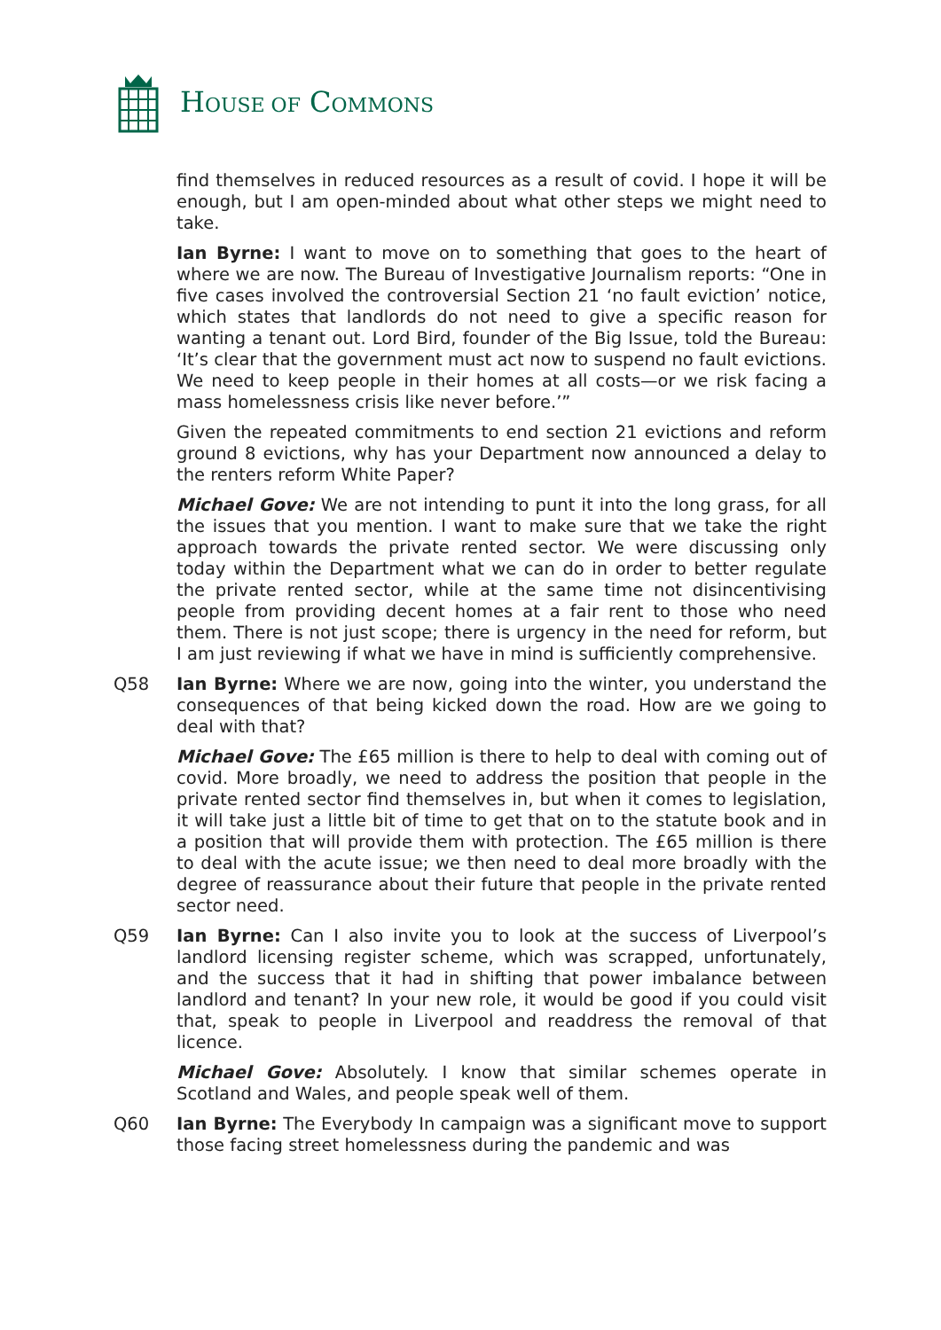HOUSE OF COMMONS
find themselves in reduced resources as a result of covid. I hope it will be enough, but I am open-minded about what other steps we might need to take.
Ian Byrne: I want to move on to something that goes to the heart of where we are now. The Bureau of Investigative Journalism reports: “One in five cases involved the controversial Section 21 ‘no fault eviction’ notice, which states that landlords do not need to give a specific reason for wanting a tenant out. Lord Bird, founder of the Big Issue, told the Bureau: ‘It’s clear that the government must act now to suspend no fault evictions. We need to keep people in their homes at all costs—or we risk facing a mass homelessness crisis like never before.’”
Given the repeated commitments to end section 21 evictions and reform ground 8 evictions, why has your Department now announced a delay to the renters reform White Paper?
Michael Gove: We are not intending to punt it into the long grass, for all the issues that you mention. I want to make sure that we take the right approach towards the private rented sector. We were discussing only today within the Department what we can do in order to better regulate the private rented sector, while at the same time not disincentivising people from providing decent homes at a fair rent to those who need them. There is not just scope; there is urgency in the need for reform, but I am just reviewing if what we have in mind is sufficiently comprehensive.
Q58 Ian Byrne: Where we are now, going into the winter, you understand the consequences of that being kicked down the road. How are we going to deal with that?
Michael Gove: The £65 million is there to help to deal with coming out of covid. More broadly, we need to address the position that people in the private rented sector find themselves in, but when it comes to legislation, it will take just a little bit of time to get that on to the statute book and in a position that will provide them with protection. The £65 million is there to deal with the acute issue; we then need to deal more broadly with the degree of reassurance about their future that people in the private rented sector need.
Q59 Ian Byrne: Can I also invite you to look at the success of Liverpool’s landlord licensing register scheme, which was scrapped, unfortunately, and the success that it had in shifting that power imbalance between landlord and tenant? In your new role, it would be good if you could visit that, speak to people in Liverpool and readdress the removal of that licence.
Michael Gove: Absolutely. I know that similar schemes operate in Scotland and Wales, and people speak well of them.
Q60 Ian Byrne: The Everybody In campaign was a significant move to support those facing street homelessness during the pandemic and was